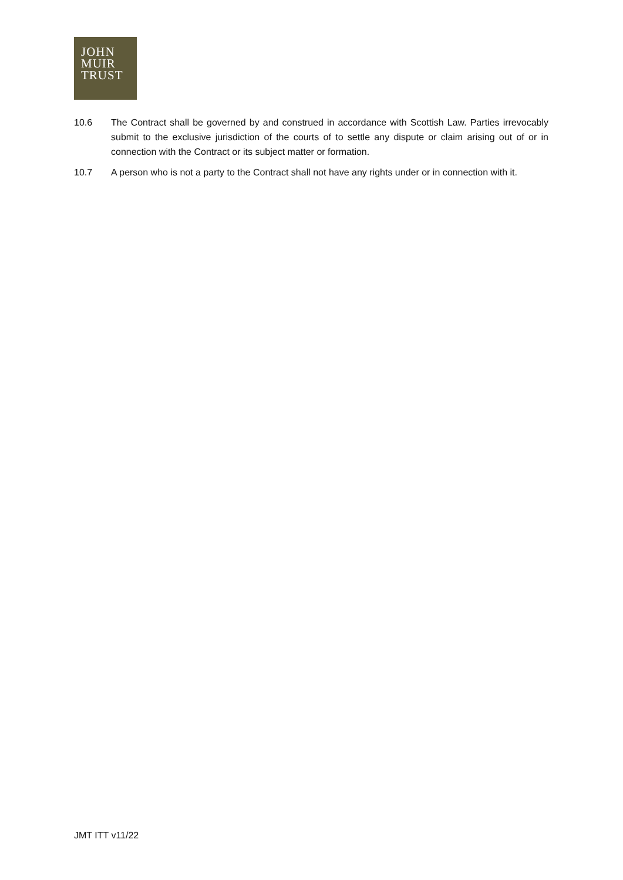JOHN
MUIR
TRUST
10.6 The Contract shall be governed by and construed in accordance with Scottish Law. Parties irrevocably submit to the exclusive jurisdiction of the courts of to settle any dispute or claim arising out of or in connection with the Contract or its subject matter or formation.
10.7 A person who is not a party to the Contract shall not have any rights under or in connection with it.
JMT ITT v11/22